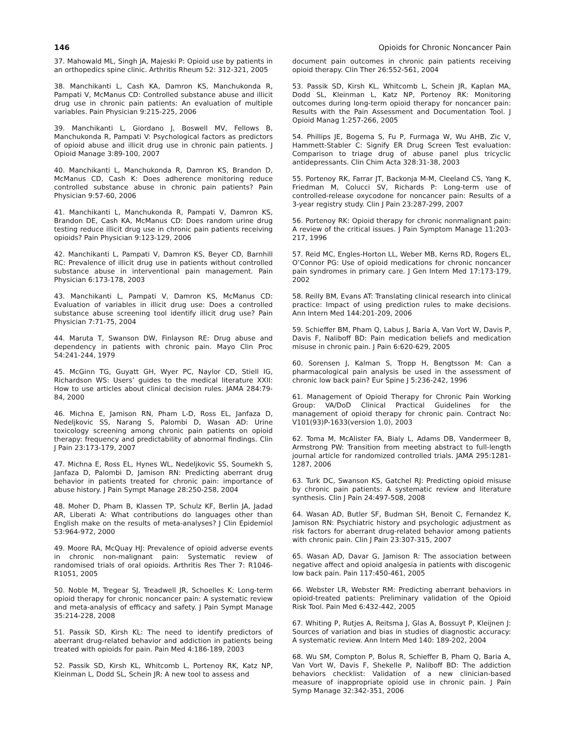146 Opioids for Chronic Noncancer Pain
37. Mahowald ML, Singh JA, Majeski P: Opioid use by patients in an orthopedics spine clinic. Arthritis Rheum 52: 312-321, 2005
38. Manchikanti L, Cash KA, Damron KS, Manchukonda R, Pampati V, McManus CD: Controlled substance abuse and illicit drug use in chronic pain patients: An evaluation of multiple variables. Pain Physician 9:215-225, 2006
39. Manchikanti L, Giordano J, Boswell MV, Fellows B, Manchukonda R, Pampati V: Psychological factors as predictors of opioid abuse and illicit drug use in chronic pain patients. J Opioid Manage 3:89-100, 2007
40. Manchikanti L, Manchukonda R, Damron KS, Brandon D, McManus CD, Cash K: Does adherence monitoring reduce controlled substance abuse in chronic pain patients? Pain Physician 9:57-60, 2006
41. Manchikanti L, Manchukonda R, Pampati V, Damron KS, Brandon DE, Cash KA, McManus CD: Does random urine drug testing reduce illicit drug use in chronic pain patients receiving opioids? Pain Physician 9:123-129, 2006
42. Manchikanti L, Pampati V, Damron KS, Beyer CD, Barnhill RC: Prevalence of illicit drug use in patients without controlled substance abuse in interventional pain management. Pain Physician 6:173-178, 2003
43. Manchikanti L, Pampati V, Damron KS, McManus CD: Evaluation of variables in illicit drug use: Does a controlled substance abuse screening tool identify illicit drug use? Pain Physician 7:71-75, 2004
44. Maruta T, Swanson DW, Finlayson RE: Drug abuse and dependency in patients with chronic pain. Mayo Clin Proc 54:241-244, 1979
45. McGinn TG, Guyatt GH, Wyer PC, Naylor CD, Stiell IG, Richardson WS: Users’ guides to the medical literature XXII: How to use articles about clinical decision rules. JAMA 284:79-84, 2000
46. Michna E, Jamison RN, Pham L-D, Ross EL, Janfaza D, Nedeljkovic SS, Narang S, Palombi D, Wasan AD: Urine toxicology screening among chronic pain patients on opioid therapy: frequency and predictability of abnormal findings. Clin J Pain 23:173-179, 2007
47. Michna E, Ross EL, Hynes WL, Nedeljkovic SS, Soumekh S, Janfaza D, Palombi D, Jamison RN: Predicting aberrant drug behavior in patients treated for chronic pain: importance of abuse history. J Pain Sympt Manage 28:250-258, 2004
48. Moher D, Pham B, Klassen TP, Schulz KF, Berlin JA, Jadad AR, Liberati A: What contributions do languages other than English make on the results of meta-analyses? J Clin Epidemiol 53:964-972, 2000
49. Moore RA, McQuay HJ: Prevalence of opioid adverse events in chronic non-malignant pain: Systematic review of randomised trials of oral opioids. Arthritis Res Ther 7: R1046-R1051, 2005
50. Noble M, Tregear SJ, Treadwell JR, Schoelles K: Long-term opioid therapy for chronic noncancer pain: A systematic review and meta-analysis of efficacy and safety. J Pain Sympt Manage 35:214-228, 2008
51. Passik SD, Kirsh KL: The need to identify predictors of aberrant drug-related behavior and addiction in patients being treated with opioids for pain. Pain Med 4:186-189, 2003
52. Passik SD, Kirsh KL, Whitcomb L, Portenoy RK, Katz NP, Kleinman L, Dodd SL, Schein JR: A new tool to assess and
document pain outcomes in chronic pain patients receiving opioid therapy. Clin Ther 26:552-561, 2004
53. Passik SD, Kirsh KL, Whitcomb L, Schein JR, Kaplan MA, Dodd SL, Kleinman L, Katz NP, Portenoy RK: Monitoring outcomes during long-term opioid therapy for noncancer pain: Results with the Pain Assessment and Documentation Tool. J Opioid Manag 1:257-266, 2005
54. Phillips JE, Bogema S, Fu P, Furmaga W, Wu AHB, Zic V, Hammett-Stabler C: Signify ER Drug Screen Test evaluation: Comparison to triage drug of abuse panel plus tricyclic antidepressants. Clin Chim Acta 328:31-38, 2003
55. Portenoy RK, Farrar JT, Backonja M-M, Cleeland CS, Yang K, Friedman M, Colucci SV, Richards P: Long-term use of controlled-release oxycodone for noncancer pain: Results of a 3-year registry study. Clin J Pain 23:287-299, 2007
56. Portenoy RK: Opioid therapy for chronic nonmalignant pain: A review of the critical issues. J Pain Symptom Manage 11:203-217, 1996
57. Reid MC, Engles-Horton LL, Weber MB, Kerns RD, Rogers EL, O’Connor PG: Use of opioid medications for chronic noncancer pain syndromes in primary care. J Gen Intern Med 17:173-179, 2002
58. Reilly BM, Evans AT: Translating clinical research into clinical practice: Impact of using prediction rules to make decisions. Ann Intern Med 144:201-209, 2006
59. Schieffer BM, Pham Q, Labus J, Baria A, Van Vort W, Davis P, Davis F, Naliboff BD: Pain medication beliefs and medication misuse in chronic pain. J Pain 6:620-629, 2005
60. Sorensen J, Kalman S, Tropp H, Bengtsson M: Can a pharmacological pain analysis be used in the assessment of chronic low back pain? Eur Spine J 5:236-242, 1996
61. Management of Opioid Therapy for Chronic Pain Working Group: VA/DoD Clinical Practical Guidelines for the management of opioid therapy for chronic pain. Contract No: V101(93)P-1633(version 1.0), 2003
62. Toma M, McAlister FA, Bialy L, Adams DB, Vandermeer B, Armstrong PW: Transition from meeting abstract to full-length journal article for randomized controlled trials. JAMA 295:1281-1287, 2006
63. Turk DC, Swanson KS, Gatchel RJ: Predicting opioid misuse by chronic pain patients: A systematic review and literature synthesis. Clin J Pain 24:497-508, 2008
64. Wasan AD, Butler SF, Budman SH, Benoit C, Fernandez K, Jamison RN: Psychiatric history and psychologic adjustment as risk factors for aberrant drug-related behavior among patients with chronic pain. Clin J Pain 23:307-315, 2007
65. Wasan AD, Davar G, Jamison R: The association between negative affect and opioid analgesia in patients with discogenic low back pain. Pain 117:450-461, 2005
66. Webster LR, Webster RM: Predicting aberrant behaviors in opioid-treated patients: Preliminary validation of the Opioid Risk Tool. Pain Med 6:432-442, 2005
67. Whiting P, Rutjes A, Reitsma J, Glas A, Bossuyt P, Kleijnen J: Sources of variation and bias in studies of diagnostic accuracy: A systematic review. Ann Intern Med 140: 189-202, 2004
68. Wu SM, Compton P, Bolus R, Schieffer B, Pham Q, Baria A, Van Vort W, Davis F, Shekelle P, Naliboff BD: The addiction behaviors checklist: Validation of a new clinician-based measure of inappropriate opioid use in chronic pain. J Pain Symp Manage 32:342-351, 2006